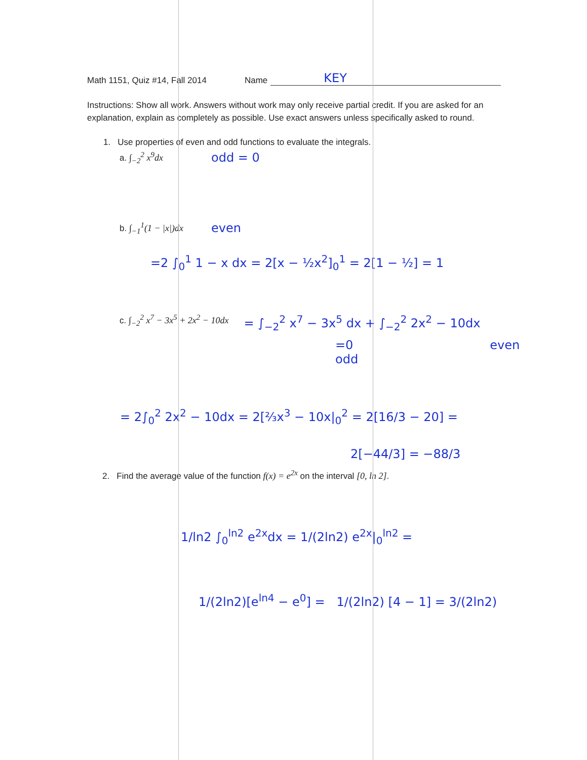Math 1151, Quiz #14, Fall 2014 Name KEY
Instructions: Show all work. Answers without work may only receive partial credit. If you are asked for an explanation, explain as completely as possible. Use exact answers unless specifically asked to round.
1. Use properties of even and odd functions to evaluate the integrals.
a. ∫<sub>−2</sub><sup>2</sup> x<sup>9</sup>dx odd = 0
b. ∫<sub>−1</sub><sup>1</sup>(1 − |x|)dx even
=2 ∫<sub>0</sub><sup>1</sup> 1 − x dx = 2[x − ½x<sup>2</sup>]<sub>0</sub><sup>1</sup> = 2[1 − ½] = 1
c. ∫<sub>−2</sub><sup>2</sup> x<sup>7</sup> − 3x<sup>5</sup> + 2x<sup>2</sup> − 10dx = ∫<sub>−2</sub><sup>2</sup> x<sup>7</sup> − 3x<sup>5</sup> dx + ∫<sub>−2</sub><sup>2</sup> 2x<sup>2</sup> − 10dx
=0
odd even
= 2∫<sub>0</sub><sup>2</sup> 2x<sup>2</sup> − 10dx = 2[⅔x<sup>3</sup> − 10x|<sub>0</sub><sup>2</sup> = 2[16/3 − 20] =
2[−44/3] = −88/3
2. Find the average value of the function f(x) = e<sup>2x</sup> on the interval [0, ln 2].
1/ln2 ∫<sub>0</sub><sup>ln2</sup> e<sup>2x</sup>dx = 1/(2ln2) e<sup>2x</sup>|<sub>0</sub><sup>ln2</sup> =
1/(2ln2)[e<sup>ln4</sup> − e<sup>0</sup>] = 1/(2ln2) [4 − 1] = 3/(2ln2)